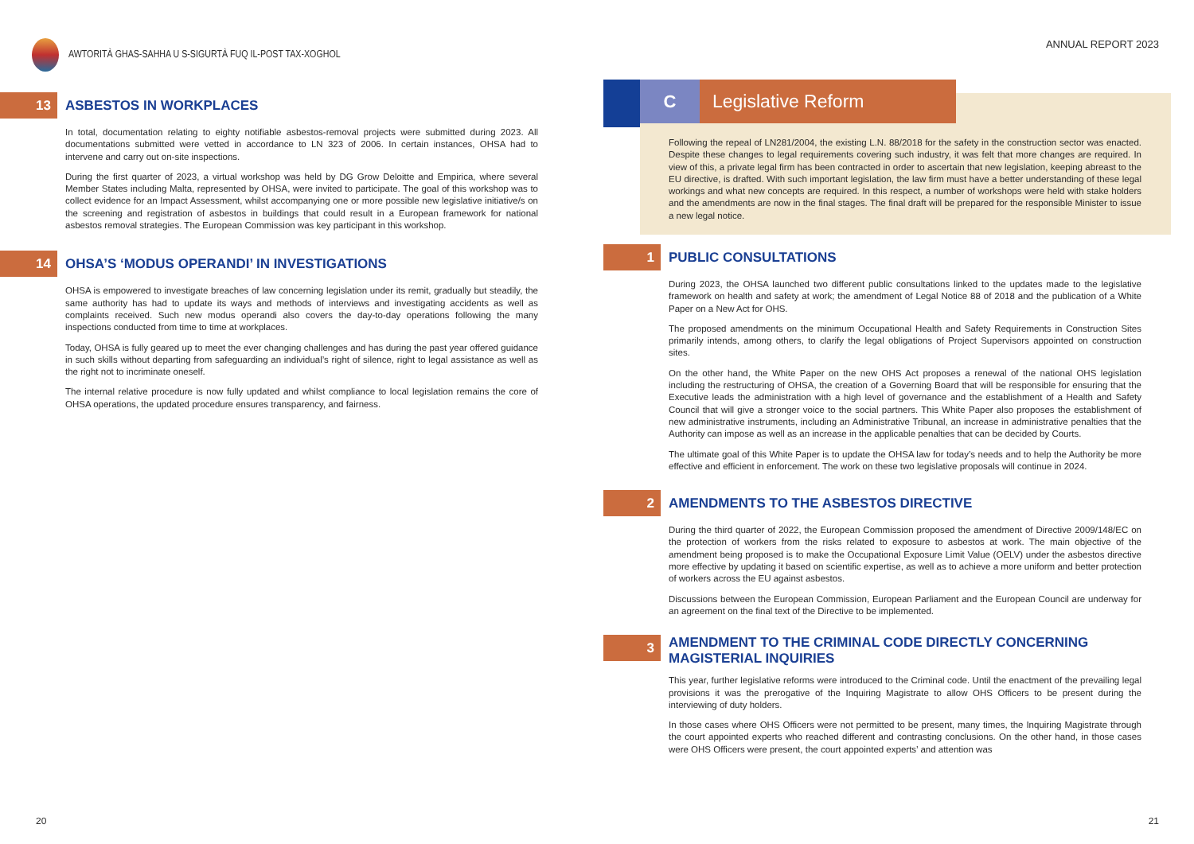AWTORITÀ GHAS-SAHHA U S-SIGURTÀ FUQ IL-POST TAX-XOGHOL
13
ASBESTOS IN WORKPLACES
In total, documentation relating to eighty notifiable asbestos-removal projects were submitted during 2023. All documentations submitted were vetted in accordance to LN 323 of 2006. In certain instances, OHSA had to intervene and carry out on-site inspections.
During the first quarter of 2023, a virtual workshop was held by DG Grow Deloitte and Empirica, where several Member States including Malta, represented by OHSA, were invited to participate. The goal of this workshop was to collect evidence for an Impact Assessment, whilst accompanying one or more possible new legislative initiative/s on the screening and registration of asbestos in buildings that could result in a European framework for national asbestos removal strategies. The European Commission was key participant in this workshop.
14
OHSA’S ‘MODUS OPERANDI’ IN INVESTIGATIONS
OHSA is empowered to investigate breaches of law concerning legislation under its remit, gradually but steadily, the same authority has had to update its ways and methods of interviews and investigating accidents as well as complaints received. Such new modus operandi also covers the day-to-day operations following the many inspections conducted from time to time at workplaces.
Today, OHSA is fully geared up to meet the ever changing challenges and has during the past year offered guidance in such skills without departing from safeguarding an individual’s right of silence, right to legal assistance as well as the right not to incriminate oneself.
The internal relative procedure is now fully updated and whilst compliance to local legislation remains the core of OHSA operations, the updated procedure ensures transparency, and fairness.
20
ANNUAL REPORT 2023
C Legislative Reform
Following the repeal of LN281/2004, the existing L.N. 88/2018 for the safety in the construction sector was enacted. Despite these changes to legal requirements covering such industry, it was felt that more changes are required. In view of this, a private legal firm has been contracted in order to ascertain that new legislation, keeping abreast to the EU directive, is drafted. With such important legislation, the law firm must have a better understanding of these legal workings and what new concepts are required. In this respect, a number of workshops were held with stake holders and the amendments are now in the final stages. The final draft will be prepared for the responsible Minister to issue a new legal notice.
1
PUBLIC CONSULTATIONS
During 2023, the OHSA launched two different public consultations linked to the updates made to the legislative framework on health and safety at work; the amendment of Legal Notice 88 of 2018 and the publication of a White Paper on a New Act for OHS.
The proposed amendments on the minimum Occupational Health and Safety Requirements in Construction Sites primarily intends, among others, to clarify the legal obligations of Project Supervisors appointed on construction sites.
On the other hand, the White Paper on the new OHS Act proposes a renewal of the national OHS legislation including the restructuring of OHSA, the creation of a Governing Board that will be responsible for ensuring that the Executive leads the administration with a high level of governance and the establishment of a Health and Safety Council that will give a stronger voice to the social partners. This White Paper also proposes the establishment of new administrative instruments, including an Administrative Tribunal, an increase in administrative penalties that the Authority can impose as well as an increase in the applicable penalties that can be decided by Courts.
The ultimate goal of this White Paper is to update the OHSA law for today’s needs and to help the Authority be more effective and efficient in enforcement. The work on these two legislative proposals will continue in 2024.
2
AMENDMENTS TO THE ASBESTOS DIRECTIVE
During the third quarter of 2022, the European Commission proposed the amendment of Directive 2009/148/EC on the protection of workers from the risks related to exposure to asbestos at work. The main objective of the amendment being proposed is to make the Occupational Exposure Limit Value (OELV) under the asbestos directive more effective by updating it based on scientific expertise, as well as to achieve a more uniform and better protection of workers across the EU against asbestos.
Discussions between the European Commission, European Parliament and the European Council are underway for an agreement on the final text of the Directive to be implemented.
3
AMENDMENT TO THE CRIMINAL CODE DIRECTLY CONCERNING MAGISTERIAL INQUIRIES
This year, further legislative reforms were introduced to the Criminal code. Until the enactment of the prevailing legal provisions it was the prerogative of the Inquiring Magistrate to allow OHS Officers to be present during the interviewing of duty holders.
In those cases where OHS Officers were not permitted to be present, many times, the Inquiring Magistrate through the court appointed experts who reached different and contrasting conclusions. On the other hand, in those cases were OHS Officers were present, the court appointed experts’ and attention was
21